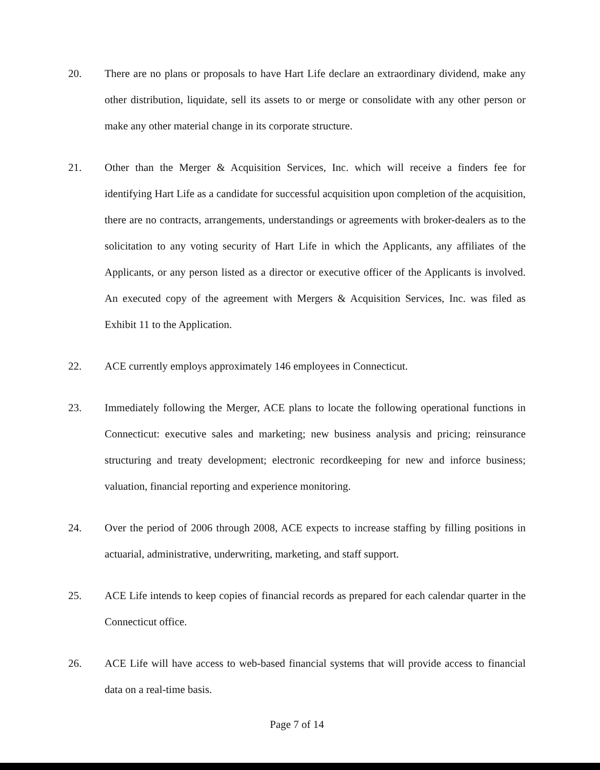20. There are no plans or proposals to have Hart Life declare an extraordinary dividend, make any other distribution, liquidate, sell its assets to or merge or consolidate with any other person or make any other material change in its corporate structure.
21. Other than the Merger & Acquisition Services, Inc. which will receive a finders fee for identifying Hart Life as a candidate for successful acquisition upon completion of the acquisition, there are no contracts, arrangements, understandings or agreements with broker-dealers as to the solicitation to any voting security of Hart Life in which the Applicants, any affiliates of the Applicants, or any person listed as a director or executive officer of the Applicants is involved. An executed copy of the agreement with Mergers & Acquisition Services, Inc. was filed as Exhibit 11 to the Application.
22. ACE currently employs approximately 146 employees in Connecticut.
23. Immediately following the Merger, ACE plans to locate the following operational functions in Connecticut: executive sales and marketing; new business analysis and pricing; reinsurance structuring and treaty development; electronic recordkeeping for new and inforce business; valuation, financial reporting and experience monitoring.
24. Over the period of 2006 through 2008, ACE expects to increase staffing by filling positions in actuarial, administrative, underwriting, marketing, and staff support.
25. ACE Life intends to keep copies of financial records as prepared for each calendar quarter in the Connecticut office.
26. ACE Life will have access to web-based financial systems that will provide access to financial data on a real-time basis.
Page 7 of 14